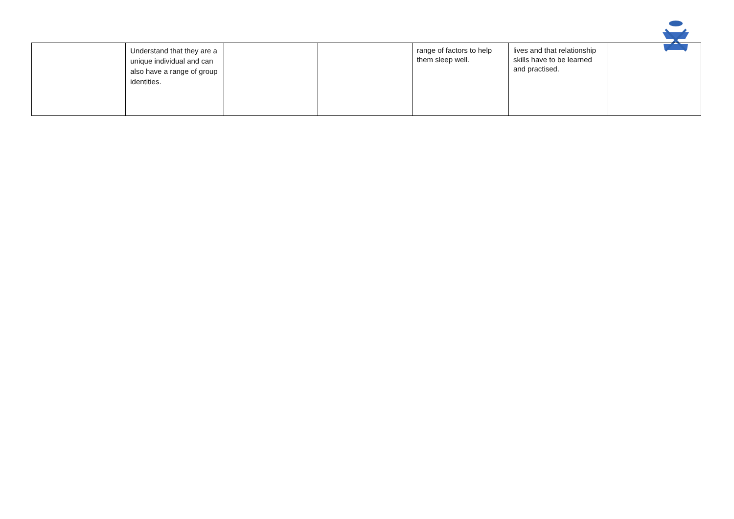| | Understand that they are a unique individual and can also have a range of group identities. | | | range of factors to help them sleep well. | lives and that relationship skills have to be learned and practised. | |